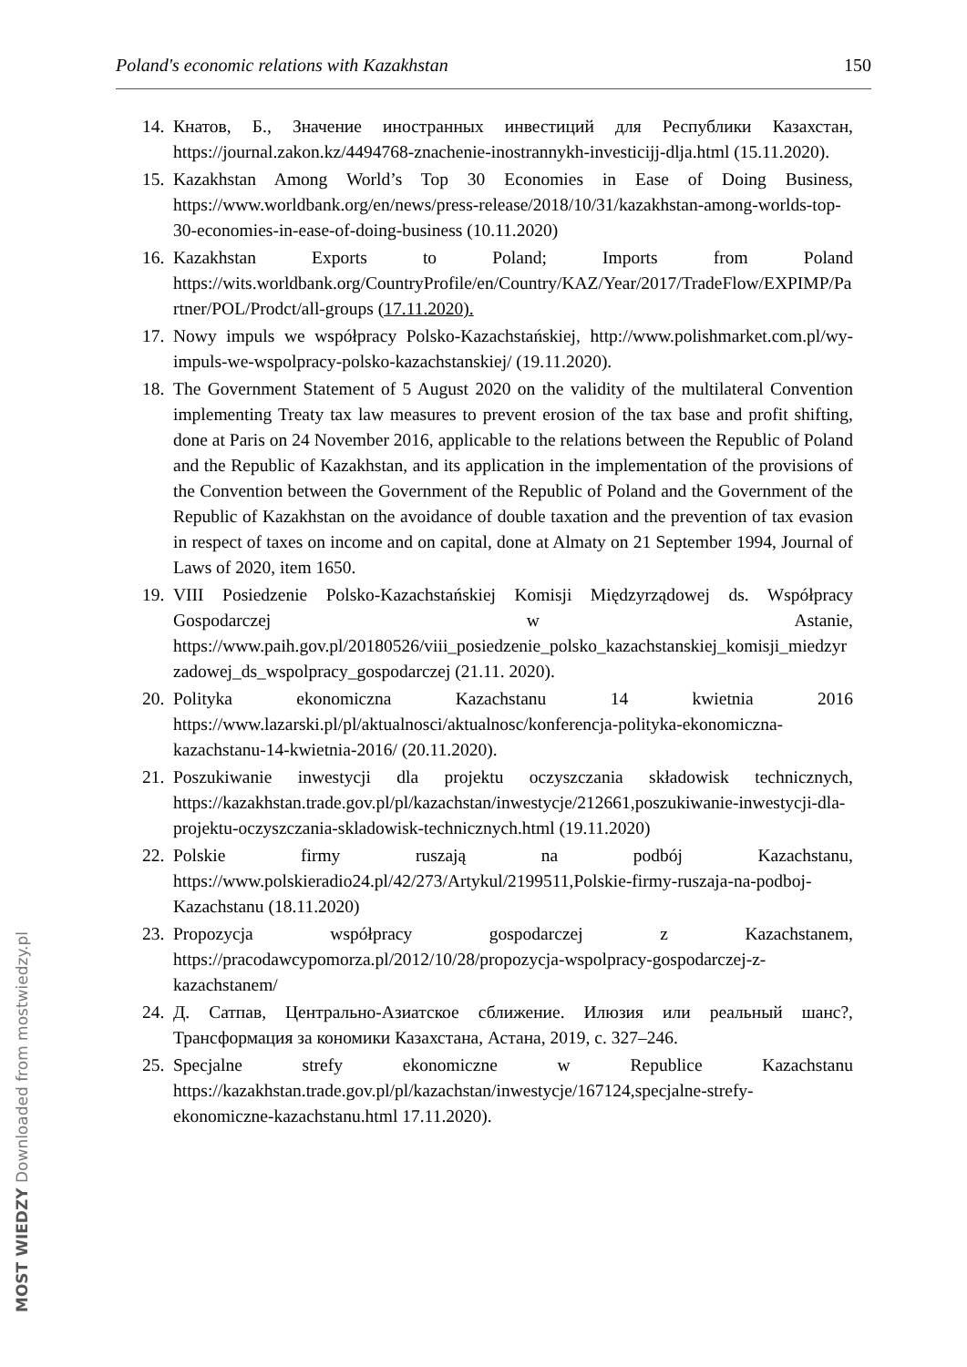Poland's economic relations with Kazakhstan 150
14. Кнатов, Б., Значение иностранных инвестиций для Республики Казахстан, https://journal.zakon.kz/4494768-znachenie-inostrannykh-investicijj-dlja.html (15.11.2020).
15. Kazakhstan Among World’s Top 30 Economies in Ease of Doing Business, https://www.worldbank.org/en/news/press-release/2018/10/31/kazakhstan-among-worlds-top-30-economies-in-ease-of-doing-business (10.11.2020)
16. Kazakhstan Exports to Poland; Imports from Poland https://wits.worldbank.org/CountryProfile/en/Country/KAZ/Year/2017/TradeFlow/EXPIMP/Partner/POL/Prodct/all-groups (17.11.2020).
17. Nowy impuls we współpracy Polsko-Kazachstańskiej, http://www.polishmarket.com.pl/wy-impuls-we-wspolpracy-polsko-kazachstanskiej/ (19.11.2020).
18. The Government Statement of 5 August 2020 on the validity of the multilateral Convention implementing Treaty tax law measures to prevent erosion of the tax base and profit shifting, done at Paris on 24 November 2016, applicable to the relations between the Republic of Poland and the Republic of Kazakhstan, and its application in the implementation of the provisions of the Convention between the Government of the Republic of Poland and the Government of the Republic of Kazakhstan on the avoidance of double taxation and the prevention of tax evasion in respect of taxes on income and on capital, done at Almaty on 21 September 1994, Journal of Laws of 2020, item 1650.
19. VIII Posiedzenie Polsko-Kazachstańskiej Komisji Międzyrządowej ds. Współpracy Gospodarczej w Astanie, https://www.paih.gov.pl/20180526/viii_posiedzenie_polsko_kazachstanskiej_komisji_miedzyrzadowej_ds_wspolpracy_gospodarczej (21.11. 2020).
20. Polityka ekonomiczna Kazachstanu 14 kwietnia 2016 https://www.lazarski.pl/pl/aktualnosci/aktualnosc/konferencja-polityka-ekonomiczna-kazachstanu-14-kwietnia-2016/ (20.11.2020).
21. Poszukiwanie inwestycji dla projektu oczyszczania składowisk technicznych, https://kazakhstan.trade.gov.pl/pl/kazachstan/inwestycje/212661,poszukiwanie-inwestycji-dla-projektu-oczyszczania-skladowisk-technicznych.html (19.11.2020)
22. Polskie firmy ruszają na podbój Kazachstanu, https://www.polskieradio24.pl/42/273/Artykul/2199511,Polskie-firmy-ruszaja-na-podboj-Kazachstanu (18.11.2020)
23. Propozycja współpracy gospodarczej z Kazachstanem, https://pracodawcypomorza.pl/2012/10/28/propozycja-wspolpracy-gospodarczej-z-kazachstanem/
24. Д. Сатпав, Центрально-Азиатское сближение. Илюзия или реальный шанс?, Трансформация за кономики Казахстана, Астана, 2019, с. 327–246.
25. Specjalne strefy ekonomiczne w Republice Kazachstanu https://kazakhstan.trade.gov.pl/pl/kazachstan/inwestycje/167124,specjalne-strefy-ekonomiczne-kazachstanu.html 17.11.2020).
MOST WIEDZY Downloaded from mostwiedzy.pl